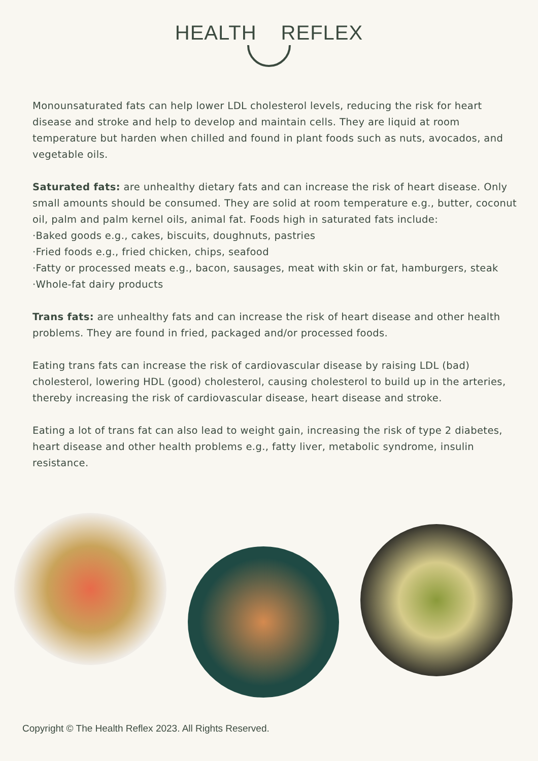HEALTH REFLEX
Monounsaturated fats can help lower LDL cholesterol levels, reducing the risk for heart disease and stroke and help to develop and maintain cells. They are liquid at room temperature but harden when chilled and found in plant foods such as nuts, avocados, and vegetable oils.
Saturated fats: are unhealthy dietary fats and can increase the risk of heart disease. Only small amounts should be consumed. They are solid at room temperature e.g., butter, coconut oil, palm and palm kernel oils, animal fat. Foods high in saturated fats include:
·Baked goods e.g., cakes, biscuits, doughnuts, pastries
·Fried foods e.g., fried chicken, chips, seafood
·Fatty or processed meats e.g., bacon, sausages, meat with skin or fat, hamburgers, steak
·Whole-fat dairy products
Trans fats: are unhealthy fats and can increase the risk of heart disease and other health problems. They are found in fried, packaged and/or processed foods.
Eating trans fats can increase the risk of cardiovascular disease by raising LDL (bad) cholesterol, lowering HDL (good) cholesterol, causing cholesterol to build up in the arteries, thereby increasing the risk of cardiovascular disease, heart disease and stroke.
Eating a lot of trans fat can also lead to weight gain, increasing the risk of type 2 diabetes, heart disease and other health problems e.g., fatty liver, metabolic syndrome, insulin resistance.
Copyright © The Health Reflex 2023. All Rights Reserved.